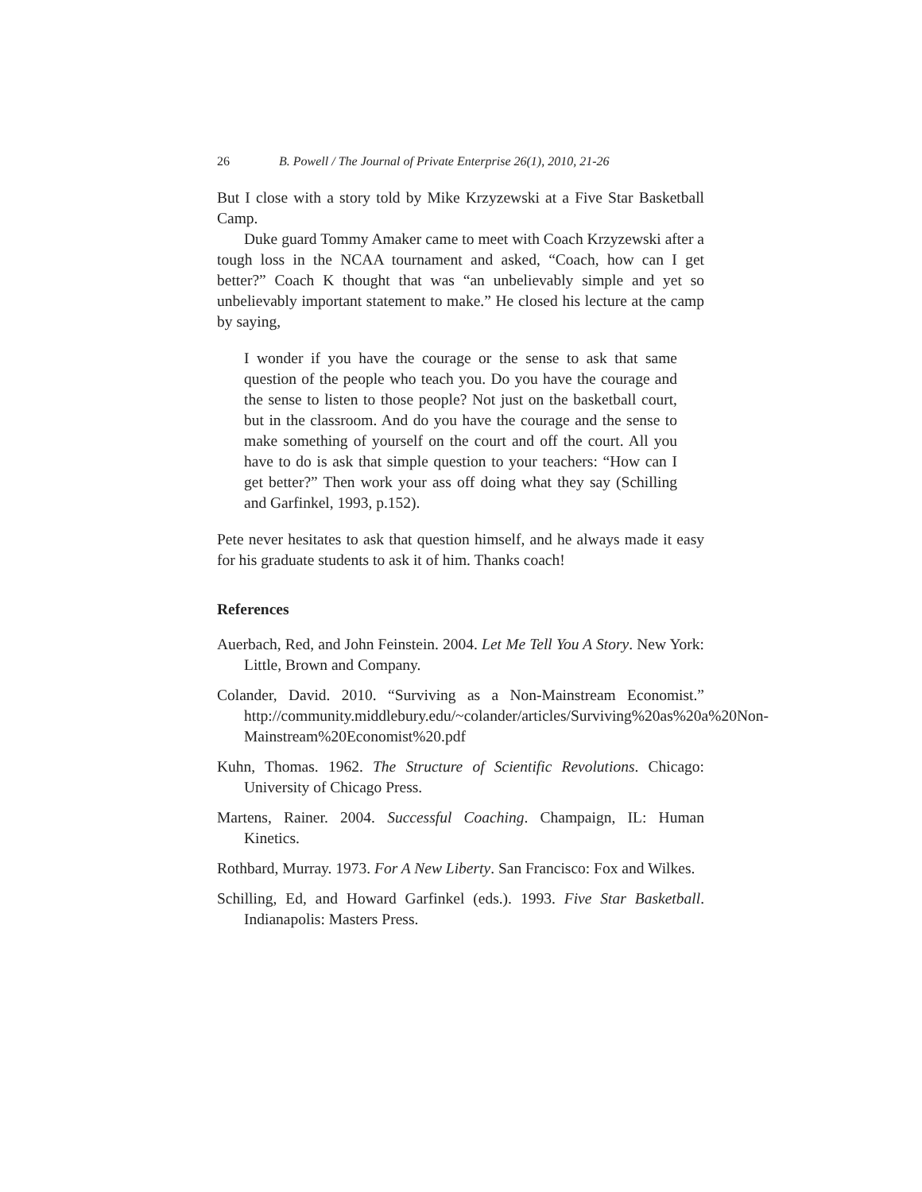26 B. Powell / The Journal of Private Enterprise 26(1), 2010, 21-26
But I close with a story told by Mike Krzyzewski at a Five Star Basketball Camp.
Duke guard Tommy Amaker came to meet with Coach Krzyzewski after a tough loss in the NCAA tournament and asked, “Coach, how can I get better?” Coach K thought that was “an unbelievably simple and yet so unbelievably important statement to make.” He closed his lecture at the camp by saying,
I wonder if you have the courage or the sense to ask that same question of the people who teach you. Do you have the courage and the sense to listen to those people? Not just on the basketball court, but in the classroom. And do you have the courage and the sense to make something of yourself on the court and off the court. All you have to do is ask that simple question to your teachers: “How can I get better?” Then work your ass off doing what they say (Schilling and Garfinkel, 1993, p.152).
Pete never hesitates to ask that question himself, and he always made it easy for his graduate students to ask it of him. Thanks coach!
References
Auerbach, Red, and John Feinstein. 2004. Let Me Tell You A Story. New York: Little, Brown and Company.
Colander, David. 2010. “Surviving as a Non-Mainstream Economist.” http://community.middlebury.edu/~colander/articles/Surviving%20as%20a%20Non-Mainstream%20Economist%20.pdf
Kuhn, Thomas. 1962. The Structure of Scientific Revolutions. Chicago: University of Chicago Press.
Martens, Rainer. 2004. Successful Coaching. Champaign, IL: Human Kinetics.
Rothbard, Murray. 1973. For A New Liberty. San Francisco: Fox and Wilkes.
Schilling, Ed, and Howard Garfinkel (eds.). 1993. Five Star Basketball. Indianapolis: Masters Press.